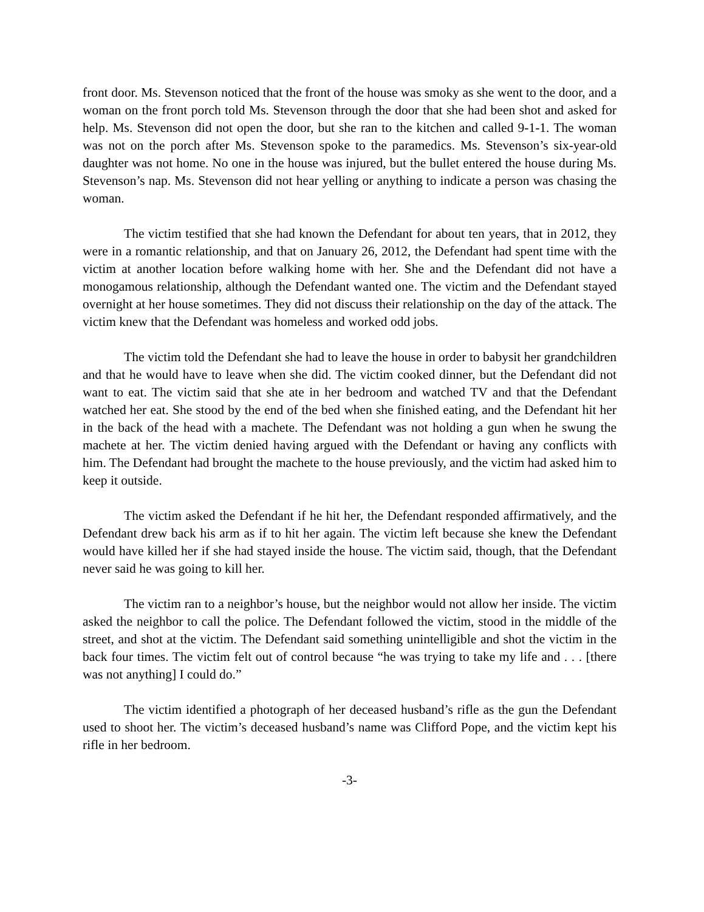front door. Ms. Stevenson noticed that the front of the house was smoky as she went to the door, and a woman on the front porch told Ms. Stevenson through the door that she had been shot and asked for help. Ms. Stevenson did not open the door, but she ran to the kitchen and called 9-1-1. The woman was not on the porch after Ms. Stevenson spoke to the paramedics. Ms. Stevenson’s six-year-old daughter was not home. No one in the house was injured, but the bullet entered the house during Ms. Stevenson’s nap. Ms. Stevenson did not hear yelling or anything to indicate a person was chasing the woman.
The victim testified that she had known the Defendant for about ten years, that in 2012, they were in a romantic relationship, and that on January 26, 2012, the Defendant had spent time with the victim at another location before walking home with her. She and the Defendant did not have a monogamous relationship, although the Defendant wanted one. The victim and the Defendant stayed overnight at her house sometimes. They did not discuss their relationship on the day of the attack. The victim knew that the Defendant was homeless and worked odd jobs.
The victim told the Defendant she had to leave the house in order to babysit her grandchildren and that he would have to leave when she did. The victim cooked dinner, but the Defendant did not want to eat. The victim said that she ate in her bedroom and watched TV and that the Defendant watched her eat. She stood by the end of the bed when she finished eating, and the Defendant hit her in the back of the head with a machete. The Defendant was not holding a gun when he swung the machete at her. The victim denied having argued with the Defendant or having any conflicts with him. The Defendant had brought the machete to the house previously, and the victim had asked him to keep it outside.
The victim asked the Defendant if he hit her, the Defendant responded affirmatively, and the Defendant drew back his arm as if to hit her again. The victim left because she knew the Defendant would have killed her if she had stayed inside the house. The victim said, though, that the Defendant never said he was going to kill her.
The victim ran to a neighbor’s house, but the neighbor would not allow her inside. The victim asked the neighbor to call the police. The Defendant followed the victim, stood in the middle of the street, and shot at the victim. The Defendant said something unintelligible and shot the victim in the back four times. The victim felt out of control because “he was trying to take my life and . . . [there was not anything] I could do.”
The victim identified a photograph of her deceased husband’s rifle as the gun the Defendant used to shoot her. The victim’s deceased husband’s name was Clifford Pope, and the victim kept his rifle in her bedroom.
-3-